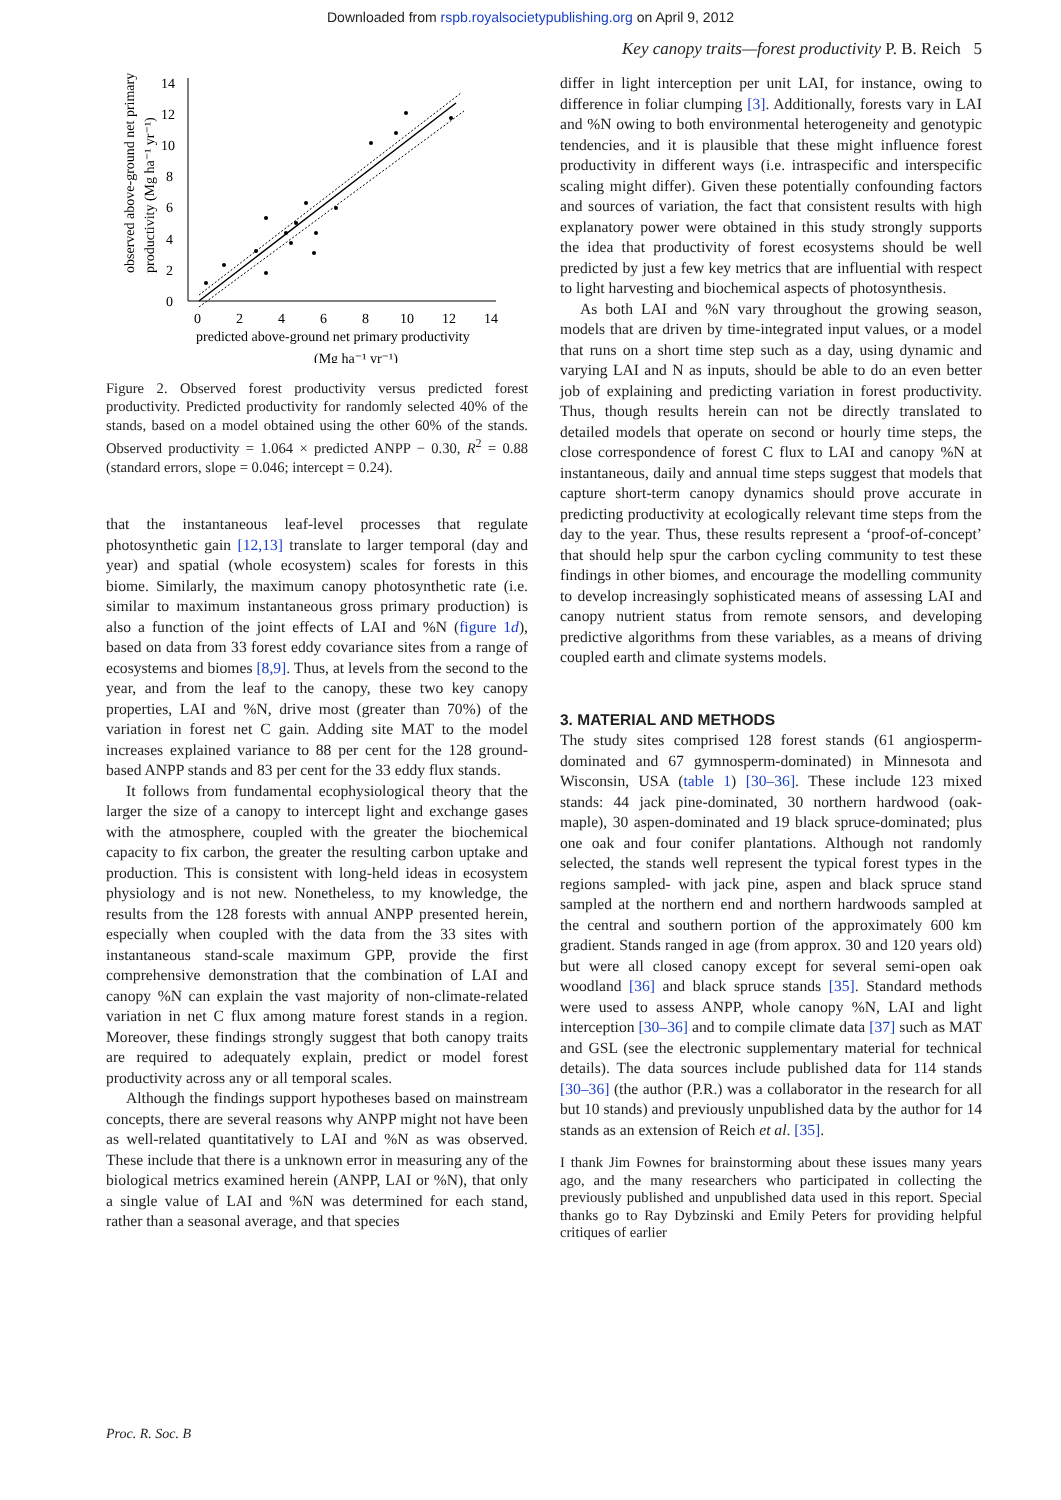Downloaded from rspb.royalsocietypublishing.org on April 9, 2012
Key canopy traits—forest productivity P. B. Reich 5
0
2
4
6
8
10
12
14
0
2
4
6
8
10
12
14
observed above-ground net primary
productivity (Mg ha⁻¹ yr⁻¹)
predicted above-ground net primary productivity
(Mg ha⁻¹ yr⁻¹)
Figure 2. Observed forest productivity versus predicted forest productivity. Predicted productivity for randomly selected 40% of the stands, based on a model obtained using the other 60% of the stands. Observed productivity = 1.064 × predicted ANPP − 0.30, R<sup>2</sup> = 0.88 (standard errors, slope = 0.046; intercept = 0.24).
that the instantaneous leaf-level processes that regulate photosynthetic gain [12,13] translate to larger temporal (day and year) and spatial (whole ecosystem) scales for forests in this biome. Similarly, the maximum canopy photosynthetic rate (i.e. similar to maximum instantaneous gross primary production) is also a function of the joint effects of LAI and %N (figure 1d), based on data from 33 forest eddy covariance sites from a range of ecosystems and biomes [8,9]. Thus, at levels from the second to the year, and from the leaf to the canopy, these two key canopy properties, LAI and %N, drive most (greater than 70%) of the variation in forest net C gain. Adding site MAT to the model increases explained variance to 88 per cent for the 128 ground-based ANPP stands and 83 per cent for the 33 eddy flux stands.
It follows from fundamental ecophysiological theory that the larger the size of a canopy to intercept light and exchange gases with the atmosphere, coupled with the greater the biochemical capacity to fix carbon, the greater the resulting carbon uptake and production. This is consistent with long-held ideas in ecosystem physiology and is not new. Nonetheless, to my knowledge, the results from the 128 forests with annual ANPP presented herein, especially when coupled with the data from the 33 sites with instantaneous stand-scale maximum GPP, provide the first comprehensive demonstration that the combination of LAI and canopy %N can explain the vast majority of non-climate-related variation in net C flux among mature forest stands in a region. Moreover, these findings strongly suggest that both canopy traits are required to adequately explain, predict or model forest productivity across any or all temporal scales.
Although the findings support hypotheses based on mainstream concepts, there are several reasons why ANPP might not have been as well-related quantitatively to LAI and %N as was observed. These include that there is a unknown error in measuring any of the biological metrics examined herein (ANPP, LAI or %N), that only a single value of LAI and %N was determined for each stand, rather than a seasonal average, and that species
differ in light interception per unit LAI, for instance, owing to difference in foliar clumping [3]. Additionally, forests vary in LAI and %N owing to both environmental heterogeneity and genotypic tendencies, and it is plausible that these might influence forest productivity in different ways (i.e. intraspecific and interspecific scaling might differ). Given these potentially confounding factors and sources of variation, the fact that consistent results with high explanatory power were obtained in this study strongly supports the idea that productivity of forest ecosystems should be well predicted by just a few key metrics that are influential with respect to light harvesting and biochemical aspects of photosynthesis.
As both LAI and %N vary throughout the growing season, models that are driven by time-integrated input values, or a model that runs on a short time step such as a day, using dynamic and varying LAI and N as inputs, should be able to do an even better job of explaining and predicting variation in forest productivity. Thus, though results herein can not be directly translated to detailed models that operate on second or hourly time steps, the close correspondence of forest C flux to LAI and canopy %N at instantaneous, daily and annual time steps suggest that models that capture short-term canopy dynamics should prove accurate in predicting productivity at ecologically relevant time steps from the day to the year. Thus, these results represent a ‘proof-of-concept’ that should help spur the carbon cycling community to test these findings in other biomes, and encourage the modelling community to develop increasingly sophisticated means of assessing LAI and canopy nutrient status from remote sensors, and developing predictive algorithms from these variables, as a means of driving coupled earth and climate systems models.
3. MATERIAL AND METHODS
The study sites comprised 128 forest stands (61 angiosperm-dominated and 67 gymnosperm-dominated) in Minnesota and Wisconsin, USA (table 1) [30–36]. These include 123 mixed stands: 44 jack pine-dominated, 30 northern hardwood (oak-maple), 30 aspen-dominated and 19 black spruce-dominated; plus one oak and four conifer plantations. Although not randomly selected, the stands well represent the typical forest types in the regions sampled- with jack pine, aspen and black spruce stand sampled at the northern end and northern hardwoods sampled at the central and southern portion of the approximately 600 km gradient. Stands ranged in age (from approx. 30 and 120 years old) but were all closed canopy except for several semi-open oak woodland [36] and black spruce stands [35]. Standard methods were used to assess ANPP, whole canopy %N, LAI and light interception [30–36] and to compile climate data [37] such as MAT and GSL (see the electronic supplementary material for technical details). The data sources include published data for 114 stands [30–36] (the author (P.R.) was a collaborator in the research for all but 10 stands) and previously unpublished data by the author for 14 stands as an extension of Reich et al. [35].
I thank Jim Fownes for brainstorming about these issues many years ago, and the many researchers who participated in collecting the previously published and unpublished data used in this report. Special thanks go to Ray Dybzinski and Emily Peters for providing helpful critiques of earlier
Proc. R. Soc. B